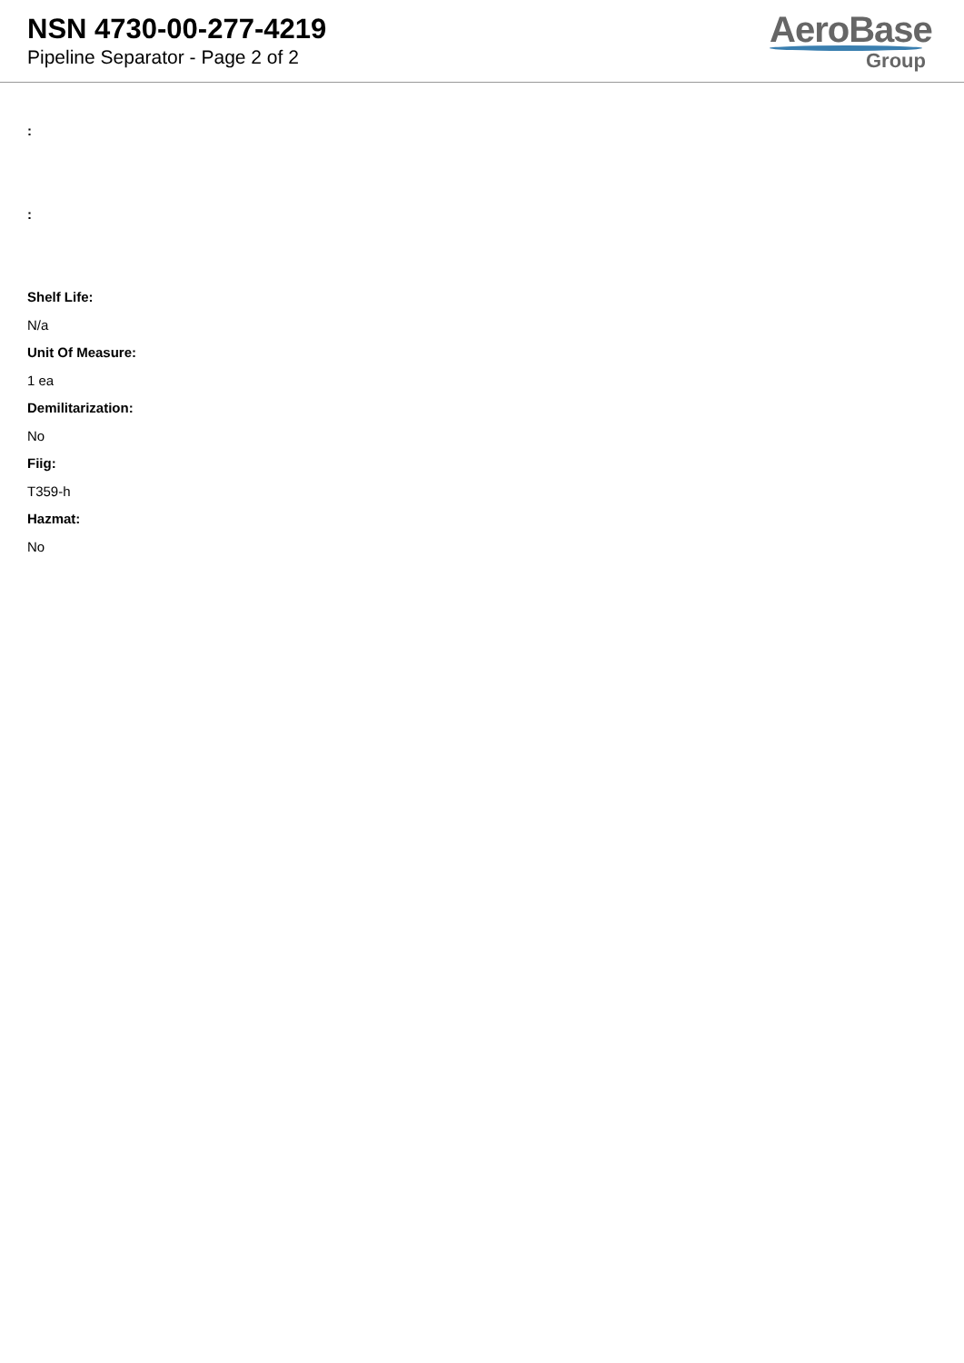NSN 4730-00-277-4219
Pipeline Separator - Page 2 of 2
AeroBase
Group
:
:
Shelf Life:
N/a
Unit Of Measure:
1 ea
Demilitarization:
No
Fiig:
T359-h
Hazmat:
No